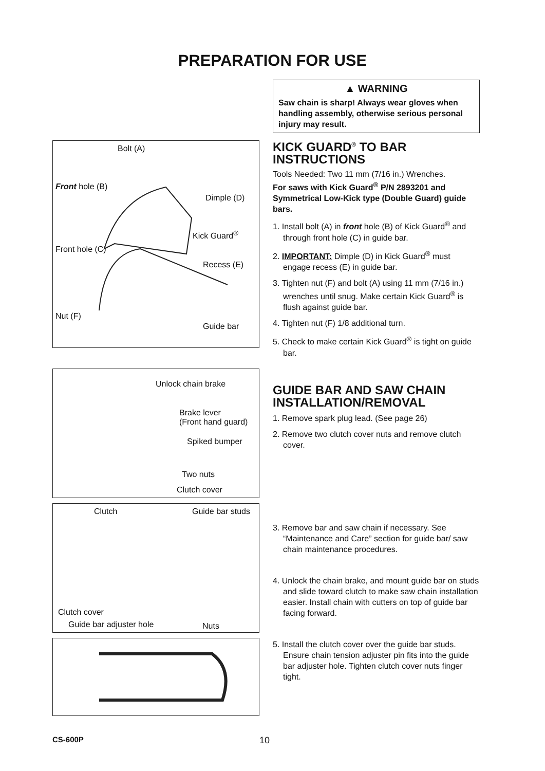PREPARATION FOR USE
Bolt (A)
Front hole (B)
Dimple (D)
Kick Guard<sup>®</sup>
Front hole (C)
Recess (E)
Nut (F)
Guide bar
Unlock chain brake
Brake lever
(Front hand guard)
Spiked bumper
Two nuts
Clutch cover
Clutch Guide bar studs
Clutch cover
Guide bar adjuster hole Nuts
▲ WARNING
Saw chain is sharp! Always wear gloves when handling assembly, otherwise serious personal injury may result.
KICK GUARD<sup>®</sup> TO BAR INSTRUCTIONS
Tools Needed: Two 11 mm (7/16 in.) Wrenches.
For saws with Kick Guard<sup>®</sup> P/N 2893201 and Symmetrical Low-Kick type (Double Guard) guide bars.
1. Install bolt (A) in front hole (B) of Kick Guard<sup>®</sup> and through front hole (C) in guide bar.
2. IMPORTANT: Dimple (D) in Kick Guard<sup>®</sup> must engage recess (E) in guide bar.
3. Tighten nut (F) and bolt (A) using 11 mm (7/16 in.) wrenches until snug. Make certain Kick Guard<sup>®</sup> is flush against guide bar.
4. Tighten nut (F) 1/8 additional turn.
5. Check to make certain Kick Guard<sup>®</sup> is tight on guide bar.
GUIDE BAR AND SAW CHAIN INSTALLATION/REMOVAL
1. Remove spark plug lead. (See page 26)
2. Remove two clutch cover nuts and remove clutch cover.
3. Remove bar and saw chain if necessary. See “Maintenance and Care” section for guide bar/ saw chain maintenance procedures.
4. Unlock the chain brake, and mount guide bar on studs and slide toward clutch to make saw chain installation easier. Install chain with cutters on top of guide bar facing forward.
5. Install the clutch cover over the guide bar studs. Ensure chain tension adjuster pin fits into the guide bar adjuster hole. Tighten clutch cover nuts finger tight.
CS-600P 10